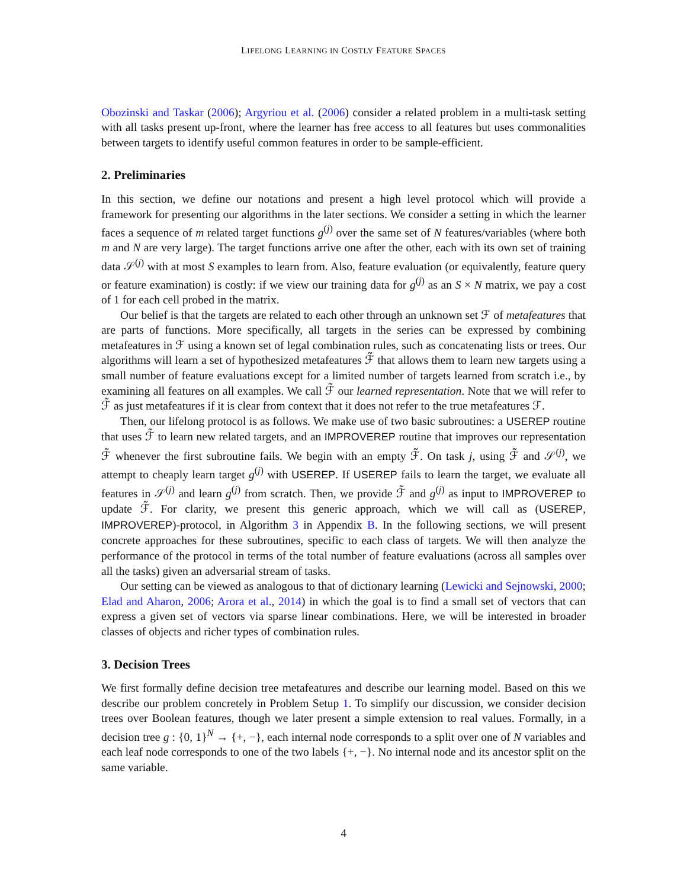LIFELONG LEARNING IN COSTLY FEATURE SPACES
Obozinski and Taskar (2006); Argyriou et al. (2006) consider a related problem in a multi-task setting with all tasks present up-front, where the learner has free access to all features but uses commonalities between targets to identify useful common features in order to be sample-efficient.
2. Preliminaries
In this section, we define our notations and present a high level protocol which will provide a framework for presenting our algorithms in the later sections. We consider a setting in which the learner faces a sequence of m related target functions g<sup>(j)</sup> over the same set of N features/variables (where both m and N are very large). The target functions arrive one after the other, each with its own set of training data 𝒮<sup>(j)</sup> with at most S examples to learn from. Also, feature evaluation (or equivalently, feature query or feature examination) is costly: if we view our training data for g<sup>(j)</sup> as an S × N matrix, we pay a cost of 1 for each cell probed in the matrix.
Our belief is that the targets are related to each other through an unknown set ℱ of metafeatures that are parts of functions. More specifically, all targets in the series can be expressed by combining metafeatures in ℱ using a known set of legal combination rules, such as concatenating lists or trees. Our algorithms will learn a set of hypothesized metafeatures ℱ̃ that allows them to learn new targets using a small number of feature evaluations except for a limited number of targets learned from scratch i.e., by examining all features on all examples. We call ℱ̃ our learned representation. Note that we will refer to ℱ̃ as just metafeatures if it is clear from context that it does not refer to the true metafeatures ℱ.
Then, our lifelong protocol is as follows. We make use of two basic subroutines: a USEREP routine that uses ℱ̃ to learn new related targets, and an IMPROVEREP routine that improves our representation ℱ̃ whenever the first subroutine fails. We begin with an empty ℱ̃. On task j, using ℱ̃ and 𝒮<sup>(j)</sup>, we attempt to cheaply learn target g<sup>(j)</sup> with USEREP. If USEREP fails to learn the target, we evaluate all features in 𝒮<sup>(j)</sup> and learn g<sup>(j)</sup> from scratch. Then, we provide ℱ̃ and g<sup>(j)</sup> as input to IMPROVEREP to update ℱ̃. For clarity, we present this generic approach, which we will call as (USEREP, IMPROVEREP)-protocol, in Algorithm 3 in Appendix B. In the following sections, we will present concrete approaches for these subroutines, specific to each class of targets. We will then analyze the performance of the protocol in terms of the total number of feature evaluations (across all samples over all the tasks) given an adversarial stream of tasks.
Our setting can be viewed as analogous to that of dictionary learning (Lewicki and Sejnowski, 2000; Elad and Aharon, 2006; Arora et al., 2014) in which the goal is to find a small set of vectors that can express a given set of vectors via sparse linear combinations. Here, we will be interested in broader classes of objects and richer types of combination rules.
3. Decision Trees
We first formally define decision tree metafeatures and describe our learning model. Based on this we describe our problem concretely in Problem Setup 1. To simplify our discussion, we consider decision trees over Boolean features, though we later present a simple extension to real values. Formally, in a decision tree g : {0, 1}<sup>N</sup> → {+, −}, each internal node corresponds to a split over one of N variables and each leaf node corresponds to one of the two labels {+, −}. No internal node and its ancestor split on the same variable.
4